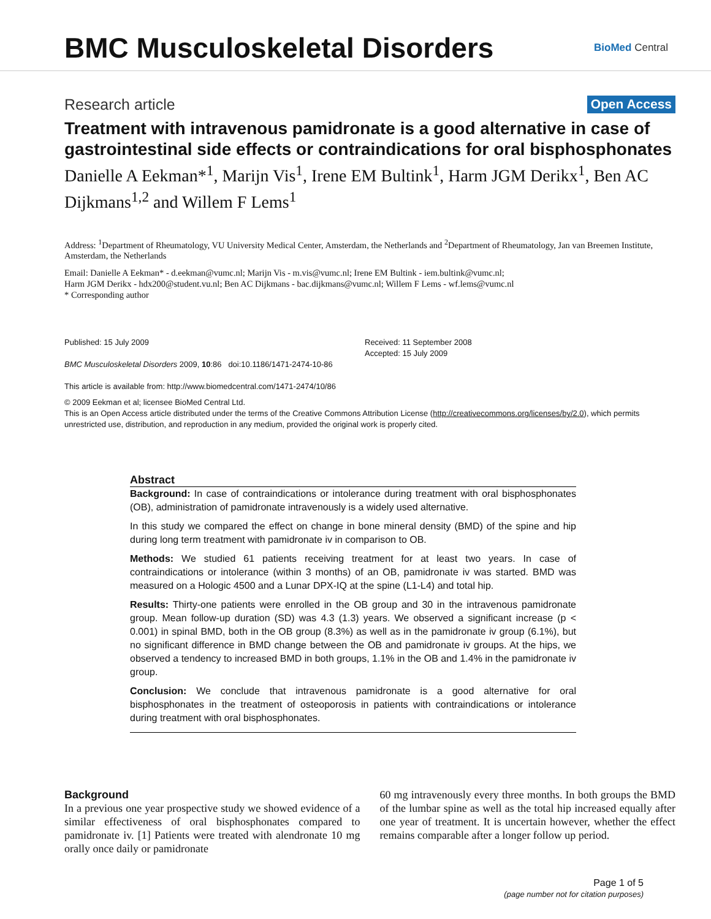BMC Musculoskeletal Disorders
BioMed Central
Research article Open Access
Treatment with intravenous pamidronate is a good alternative in case of gastrointestinal side effects or contraindications for oral bisphosphonates
Danielle A Eekman*<sup>1</sup>, Marijn Vis<sup>1</sup>, Irene EM Bultink<sup>1</sup>, Harm JGM Derikx<sup>1</sup>, Ben AC Dijkmans<sup>1,2</sup> and Willem F Lems<sup>1</sup>
Address: <sup>1</sup>Department of Rheumatology, VU University Medical Center, Amsterdam, the Netherlands and <sup>2</sup>Department of Rheumatology, Jan van Breemen Institute, Amsterdam, the Netherlands
Email: Danielle A Eekman* - d.eekman@vumc.nl; Marijn Vis - m.vis@vumc.nl; Irene EM Bultink - iem.bultink@vumc.nl;
Harm JGM Derikx - hdx200@student.vu.nl; Ben AC Dijkmans - bac.dijkmans@vumc.nl; Willem F Lems - wf.lems@vumc.nl
* Corresponding author
Published: 15 July 2009
BMC Musculoskeletal Disorders 2009, 10:86 doi:10.1186/1471-2474-10-86
This article is available from: http://www.biomedcentral.com/1471-2474/10/86
Received: 11 September 2008
Accepted: 15 July 2009
© 2009 Eekman et al; licensee BioMed Central Ltd.
This is an Open Access article distributed under the terms of the Creative Commons Attribution License (http://creativecommons.org/licenses/by/2.0), which permits unrestricted use, distribution, and reproduction in any medium, provided the original work is properly cited.
Abstract
Background: In case of contraindications or intolerance during treatment with oral bisphosphonates (OB), administration of pamidronate intravenously is a widely used alternative.
In this study we compared the effect on change in bone mineral density (BMD) of the spine and hip during long term treatment with pamidronate iv in comparison to OB.
Methods: We studied 61 patients receiving treatment for at least two years. In case of contraindications or intolerance (within 3 months) of an OB, pamidronate iv was started. BMD was measured on a Hologic 4500 and a Lunar DPX-IQ at the spine (L1-L4) and total hip.
Results: Thirty-one patients were enrolled in the OB group and 30 in the intravenous pamidronate group. Mean follow-up duration (SD) was 4.3 (1.3) years. We observed a significant increase (p < 0.001) in spinal BMD, both in the OB group (8.3%) as well as in the pamidronate iv group (6.1%), but no significant difference in BMD change between the OB and pamidronate iv groups. At the hips, we observed a tendency to increased BMD in both groups, 1.1% in the OB and 1.4% in the pamidronate iv group.
Conclusion: We conclude that intravenous pamidronate is a good alternative for oral bisphosphonates in the treatment of osteoporosis in patients with contraindications or intolerance during treatment with oral bisphosphonates.
Background
In a previous one year prospective study we showed evidence of a similar effectiveness of oral bisphosphonates compared to pamidronate iv. [1] Patients were treated with alendronate 10 mg orally once daily or pamidronate
60 mg intravenously every three months. In both groups the BMD of the lumbar spine as well as the total hip increased equally after one year of treatment. It is uncertain however, whether the effect remains comparable after a longer follow up period.
Page 1 of 5
(page number not for citation purposes)